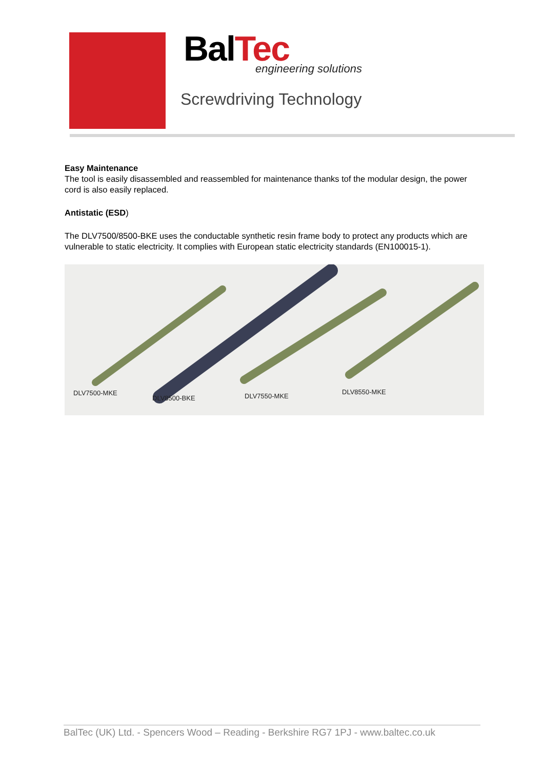BalTec
engineering solutions
Screwdriving Technology
Easy Maintenance
The tool is easily disassembled and reassembled for maintenance thanks tof the modular design, the power cord is also easily replaced.
Antistatic (ESD)
The DLV7500/8500-BKE uses the conductable synthetic resin frame body to protect any products which are vulnerable to static electricity. It complies with European static electricity standards (EN100015-1).
DLV7500-MKE
DLV8500-BKE DLV7550-MKE
DLV8550-MKE
BalTec (UK) Ltd. - Spencers Wood – Reading - Berkshire RG7 1PJ - www.baltec.co.uk